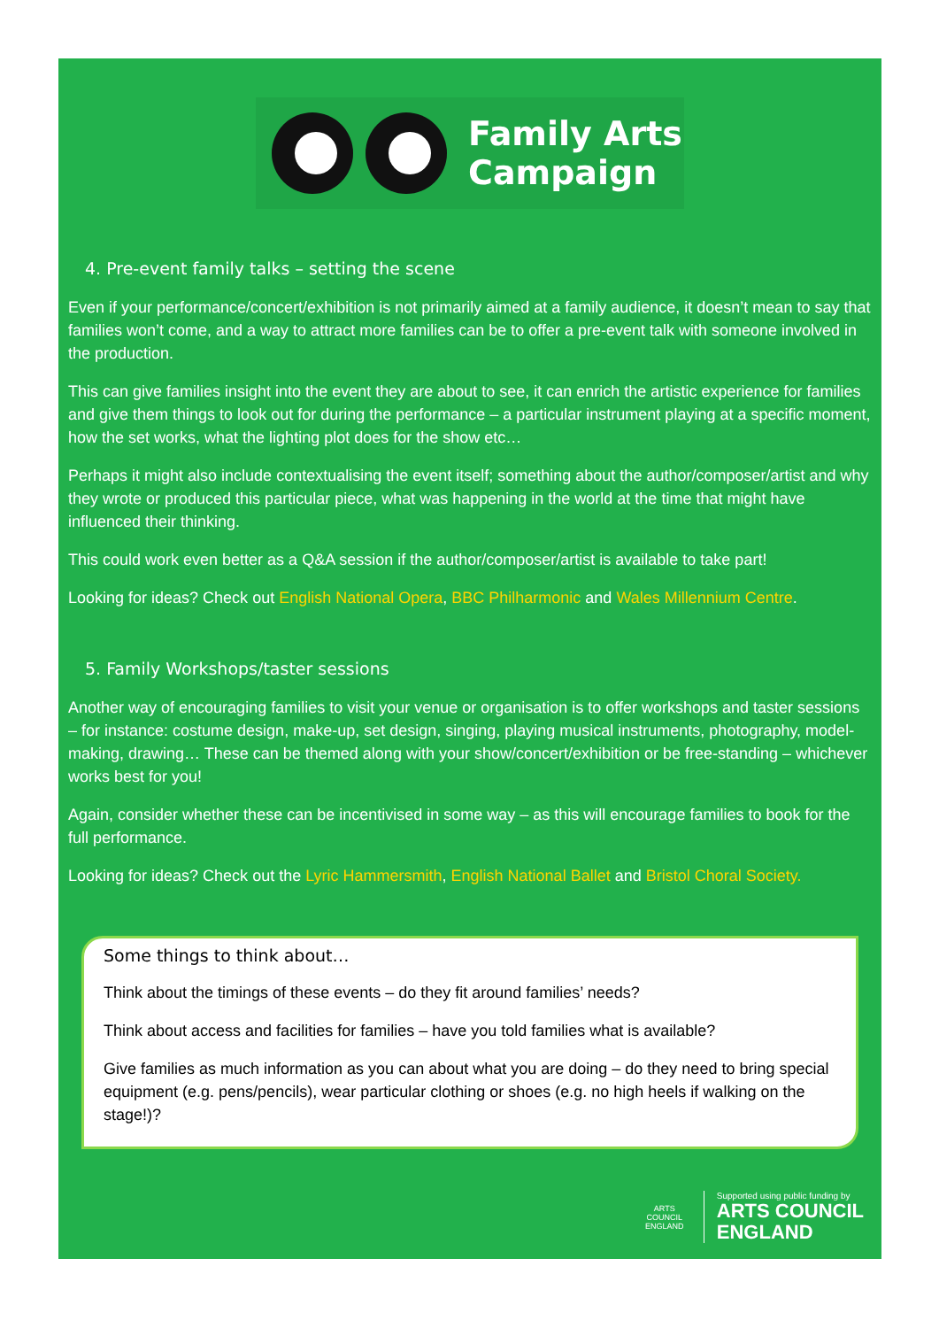Family Arts
Campaign
4. Pre-event family talks – setting the scene
Even if your performance/concert/exhibition is not primarily aimed at a family audience, it doesn’t mean to say that families won’t come, and a way to attract more families can be to offer a pre-event talk with someone involved in the production.
This can give families insight into the event they are about to see, it can enrich the artistic experience for families and give them things to look out for during the performance – a particular instrument playing at a specific moment, how the set works, what the lighting plot does for the show etc…
Perhaps it might also include contextualising the event itself; something about the author/composer/artist and why they wrote or produced this particular piece, what was happening in the world at the time that might have influenced their thinking.
This could work even better as a Q&A session if the author/composer/artist is available to take part!
Looking for ideas? Check out English National Opera, BBC Philharmonic and Wales Millennium Centre.
5. Family Workshops/taster sessions
Another way of encouraging families to visit your venue or organisation is to offer workshops and taster sessions – for instance: costume design, make-up, set design, singing, playing musical instruments, photography, model-making, drawing… These can be themed along with your show/concert/exhibition or be free-standing – whichever works best for you!
Again, consider whether these can be incentivised in some way – as this will encourage families to book for the full performance.
Looking for ideas? Check out the Lyric Hammersmith, English National Ballet and Bristol Choral Society.
Some things to think about…
Think about the timings of these events – do they fit around families’ needs?
Think about access and facilities for families – have you told families what is available?
Give families as much information as you can about what you are doing – do they need to bring special equipment (e.g. pens/pencils), wear particular clothing or shoes (e.g. no high heels if walking on the stage!)?
ARTS COUNCIL ENGLAND
Supported using public funding by
ARTS COUNCIL
ENGLAND